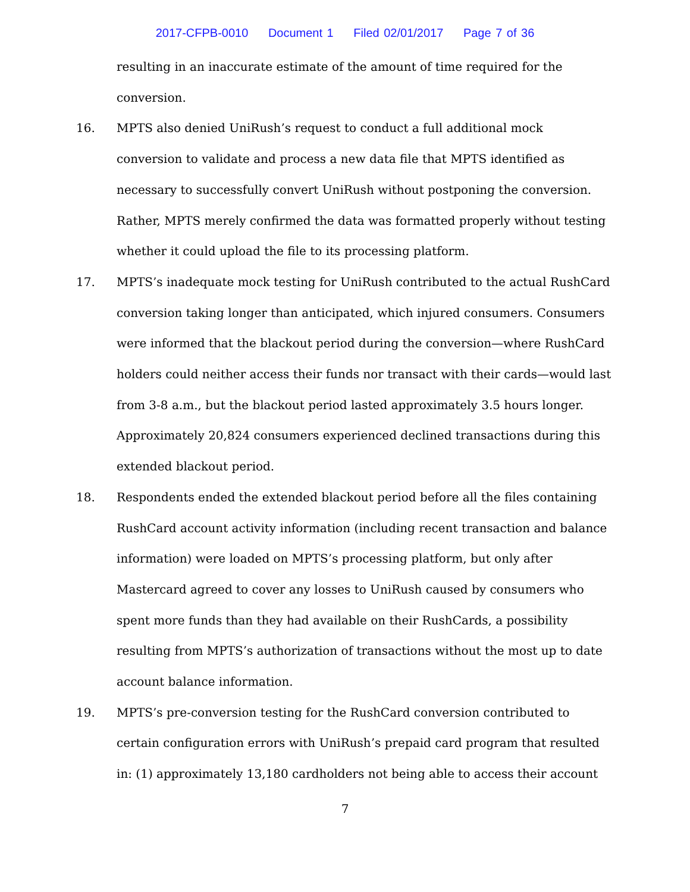2017-CFPB-0010 Document 1 Filed 02/01/2017 Page 7 of 36
resulting in an inaccurate estimate of the amount of time required for the conversion.
16. MPTS also denied UniRush’s request to conduct a full additional mock conversion to validate and process a new data file that MPTS identified as necessary to successfully convert UniRush without postponing the conversion. Rather, MPTS merely confirmed the data was formatted properly without testing whether it could upload the file to its processing platform.
17. MPTS’s inadequate mock testing for UniRush contributed to the actual RushCard conversion taking longer than anticipated, which injured consumers. Consumers were informed that the blackout period during the conversion—where RushCard holders could neither access their funds nor transact with their cards—would last from 3-8 a.m., but the blackout period lasted approximately 3.5 hours longer. Approximately 20,824 consumers experienced declined transactions during this extended blackout period.
18. Respondents ended the extended blackout period before all the files containing RushCard account activity information (including recent transaction and balance information) were loaded on MPTS’s processing platform, but only after Mastercard agreed to cover any losses to UniRush caused by consumers who spent more funds than they had available on their RushCards, a possibility resulting from MPTS’s authorization of transactions without the most up to date account balance information.
19. MPTS’s pre-conversion testing for the RushCard conversion contributed to certain configuration errors with UniRush’s prepaid card program that resulted in: (1) approximately 13,180 cardholders not being able to access their account
7